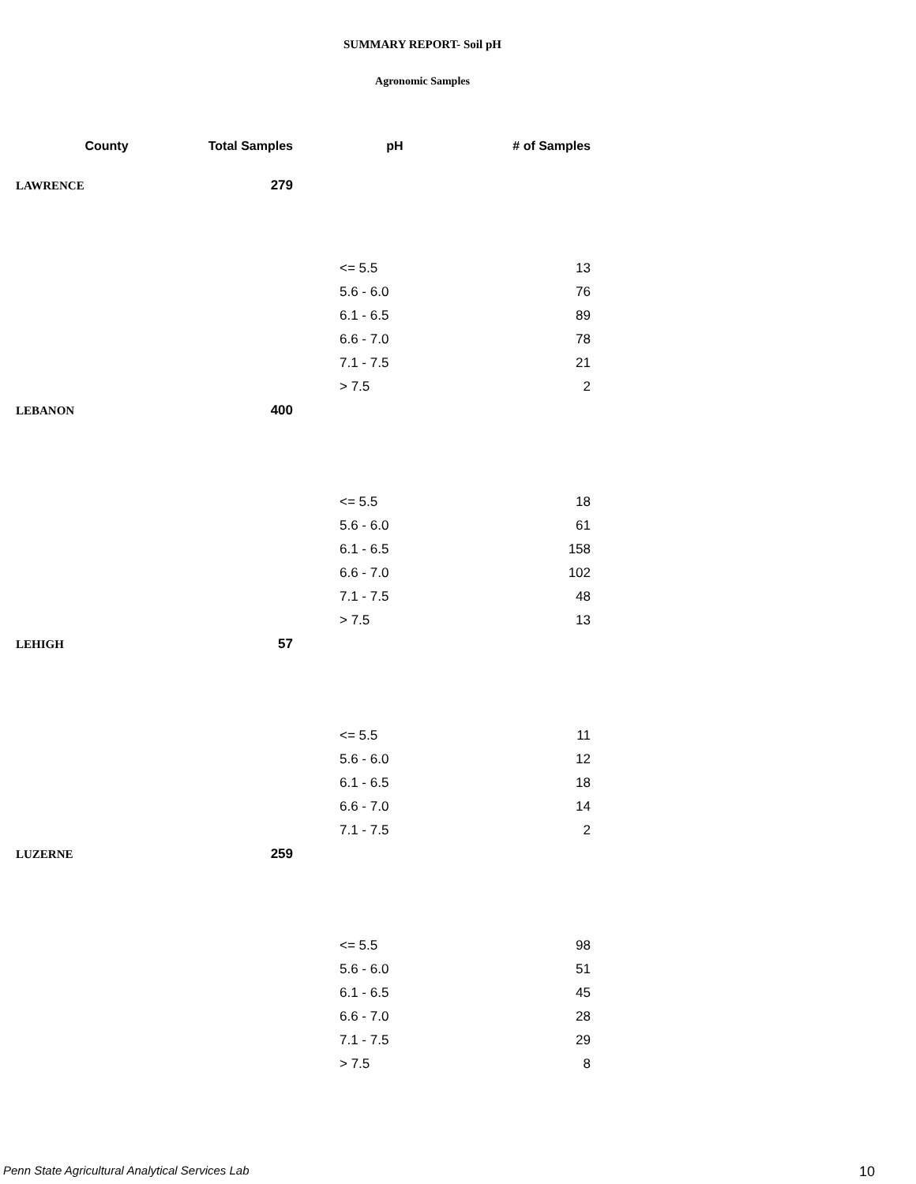SUMMARY REPORT- Soil pH
Agronomic Samples
| County | Total Samples | | pH | # of Samples |
| --- | --- | --- | --- | --- |
| LAWRENCE | 279 | | | |
| | | | <= 5.5 | 13 |
| | | | 5.6 - 6.0 | 76 |
| | | | 6.1 - 6.5 | 89 |
| | | | 6.6 - 7.0 | 78 |
| | | | 7.1 - 7.5 | 21 |
| | | | > 7.5 | 2 |
| LEBANON | 400 | | | |
| | | | <= 5.5 | 18 |
| | | | 5.6 - 6.0 | 61 |
| | | | 6.1 - 6.5 | 158 |
| | | | 6.6 - 7.0 | 102 |
| | | | 7.1 - 7.5 | 48 |
| | | | > 7.5 | 13 |
| LEHIGH | 57 | | | |
| | | | <= 5.5 | 11 |
| | | | 5.6 - 6.0 | 12 |
| | | | 6.1 - 6.5 | 18 |
| | | | 6.6 - 7.0 | 14 |
| | | | 7.1 - 7.5 | 2 |
| LUZERNE | 259 | | | |
| | | | <= 5.5 | 98 |
| | | | 5.6 - 6.0 | 51 |
| | | | 6.1 - 6.5 | 45 |
| | | | 6.6 - 7.0 | 28 |
| | | | 7.1 - 7.5 | 29 |
| | | | > 7.5 | 8 |
Penn State Agricultural Analytical Services Lab
10